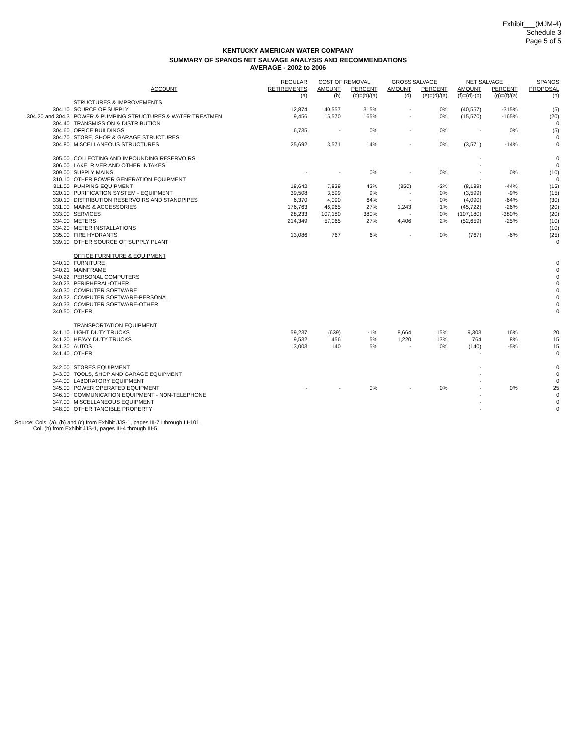Exhibit___(MJM-4)
Schedule 3
Page 5 of 5
KENTUCKY AMERICAN WATER COMPANY
SUMMARY OF SPANOS NET SALVAGE ANALYSIS AND RECOMMENDATIONS
AVERAGE - 2002 to 2006
| | | REGULAR | COST OF REMOVAL | | GROSS SALVAGE | | NET SALVAGE | | SPANOS |
| --- | --- | --- | --- | --- | --- | --- | --- | --- | --- |
| | ACCOUNT | RETIREMENTS | AMOUNT | PERCENT | AMOUNT | PERCENT | AMOUNT | PERCENT | PROPOSAL |
| | | (a) | (b) | (c)=(b)/(a) | (d) | (e)=(d)/(a) | (f)=(d)-(b) | (g)=(f)/(a) | (h) |
| | STRUCTURES & IMPROVEMENTS | | | | | | | | |
| 304.10 | SOURCE OF SUPPLY | 12,874 | 40,557 | 315% | - | 0% | (40,557) | -315% | (5) |
| 304.20 and 304.3 | POWER & PUMPING STRUCTURES & WATER TREATMEN | 9,456 | 15,570 | 165% | - | 0% | (15,570) | -165% | (20) |
| 304.40 | TRANSMISSION & DISTRIBUTION | | | | | | | | 0 |
| 304.60 | OFFICE BUILDINGS | 6,735 | - | 0% | - | 0% | - | 0% | (5) |
| 304.70 | STORE, SHOP & GARAGE STRUCTURES | | | | | | | | 0 |
| 304.80 | MISCELLANEOUS STRUCTURES | 25,692 | 3,571 | 14% | - | 0% | (3,571) | -14% | 0 |
| 305.00 | COLLECTING AND IMPOUNDING RESERVOIRS | | | | | | - | | 0 |
| 306.00 | LAKE, RIVER AND OTHER INTAKES | | | | | | - | | 0 |
| 309.00 | SUPPLY MAINS | - | - | 0% | - | 0% | - | 0% | (10) |
| 310.10 | OTHER POWER GENERATION EQUIPMENT | | | | | | - | | 0 |
| 311.00 | PUMPING EQUIPMENT | 18,642 | 7,839 | 42% | (350) | -2% | (8,189) | -44% | (15) |
| 320.10 | PURIFICATION SYSTEM - EQUIPMENT | 39,508 | 3,599 | 9% | - | 0% | (3,599) | -9% | (15) |
| 330.10 | DISTRIBUTION RESERVOIRS AND STANDPIPES | 6,370 | 4,090 | 64% | - | 0% | (4,090) | -64% | (30) |
| 331.00 | MAINS & ACCESSORIES | 176,763 | 46,965 | 27% | 1,243 | 1% | (45,722) | -26% | (20) |
| 333.00 | SERVICES | 28,233 | 107,180 | 380% | - | 0% | (107,180) | -380% | (20) |
| 334.00 | METERS | 214,349 | 57,065 | 27% | 4,406 | 2% | (52,659) | -25% | (10) |
| 334.20 | METER INSTALLATIONS | | | | | | | | (10) |
| 335.00 | FIRE HYDRANTS | 13,086 | 767 | 6% | - | 0% | (767) | -6% | (25) |
| 339.10 | OTHER SOURCE OF SUPPLY PLANT | | | | | | | | 0 |
| | OFFICE FURNITURE & EQUIPMENT | | | | | | | | |
| 340.10 | FURNITURE | | | | | | | | 0 |
| 340.21 | MAINFRAME | | | | | | | | 0 |
| 340.22 | PERSONAL COMPUTERS | | | | | | | | 0 |
| 340.23 | PERIPHERAL-OTHER | | | | | | | | 0 |
| 340.30 | COMPUTER SOFTWARE | | | | | | | | 0 |
| 340.32 | COMPUTER SOFTWARE-PERSONAL | | | | | | | | 0 |
| 340.33 | COMPUTER SOFTWARE-OTHER | | | | | | | | 0 |
| 340.50 | OTHER | | | | | | | | 0 |
| | TRANSPORTATION EQUIPMENT | | | | | | | | |
| 341.10 | LIGHT DUTY TRUCKS | 59,237 | (639) | -1% | 8,664 | 15% | 9,303 | 16% | 20 |
| 341.20 | HEAVY DUTY TRUCKS | 9,532 | 456 | 5% | 1,220 | 13% | 764 | 8% | 15 |
| 341.30 | AUTOS | 3,003 | 140 | 5% | - | 0% | (140) | -5% | 15 |
| 341.40 | OTHER | | | | | | - | | 0 |
| 342.00 | STORES EQUIPMENT | | | | | | - | | 0 |
| 343.00 | TOOLS, SHOP AND GARAGE EQUIPMENT | | | | | | - | | 0 |
| 344.00 | LABORATORY EQUIPMENT | | | | | | - | | 0 |
| 345.00 | POWER OPERATED EQUIPMENT | - | - | 0% | - | 0% | - | 0% | 25 |
| 346.10 | COMMUNICATION EQUIPMENT - NON-TELEPHONE | | | | | | - | | 0 |
| 347.00 | MISCELLANEOUS EQUIPMENT | | | | | | - | | 0 |
| 348.00 | OTHER TANGIBLE PROPERTY | | | | | | - | | 0 |
Source: Cols. (a), (b) and (d) from Exhibit JJS-1, pages III-71 through III-101
Col. (h) from Exhibit JJS-1, pages III-4 through III-5